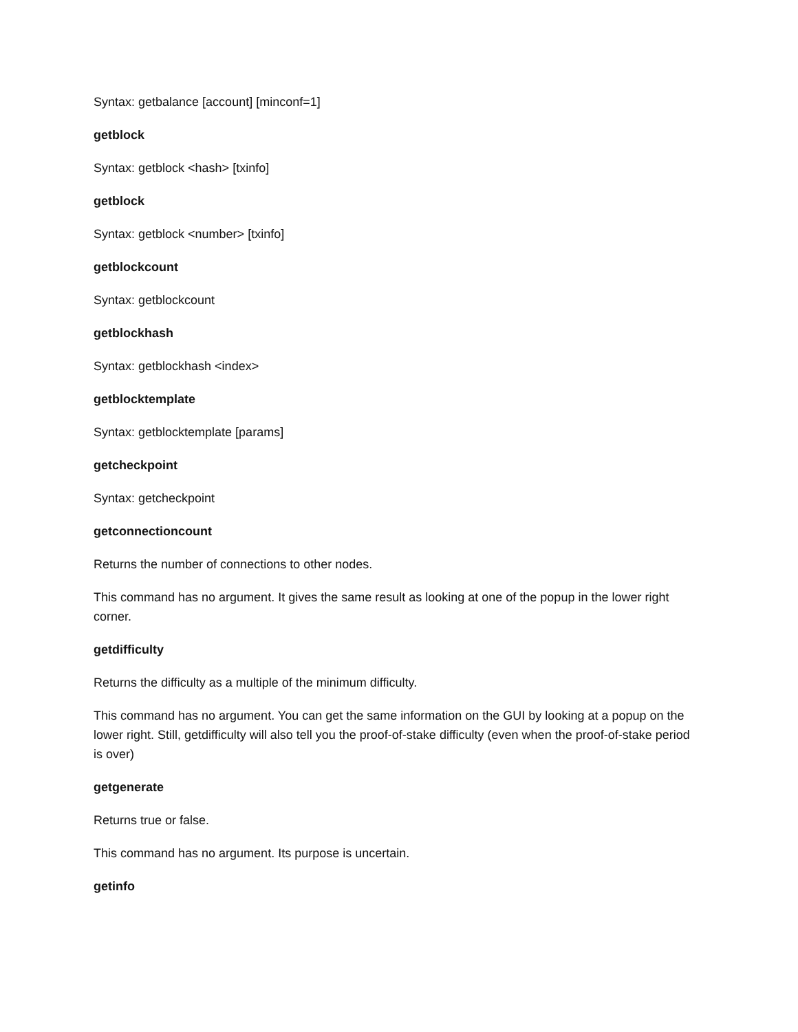Syntax: getbalance [account] [minconf=1]
getblock
Syntax: getblock <hash> [txinfo]
getblock
Syntax: getblock <number> [txinfo]
getblockcount
Syntax: getblockcount
getblockhash
Syntax: getblockhash <index>
getblocktemplate
Syntax: getblocktemplate [params]
getcheckpoint
Syntax: getcheckpoint
getconnectioncount
Returns the number of connections to other nodes.
This command has no argument. It gives the same result as looking at one of the popup in the lower right corner.
getdifficulty
Returns the difficulty as a multiple of the minimum difficulty.
This command has no argument. You can get the same information on the GUI by looking at a popup on the lower right. Still, getdifficulty will also tell you the proof-of-stake difficulty (even when the proof-of-stake period is over)
getgenerate
Returns true or false.
This command has no argument. Its purpose is uncertain.
getinfo